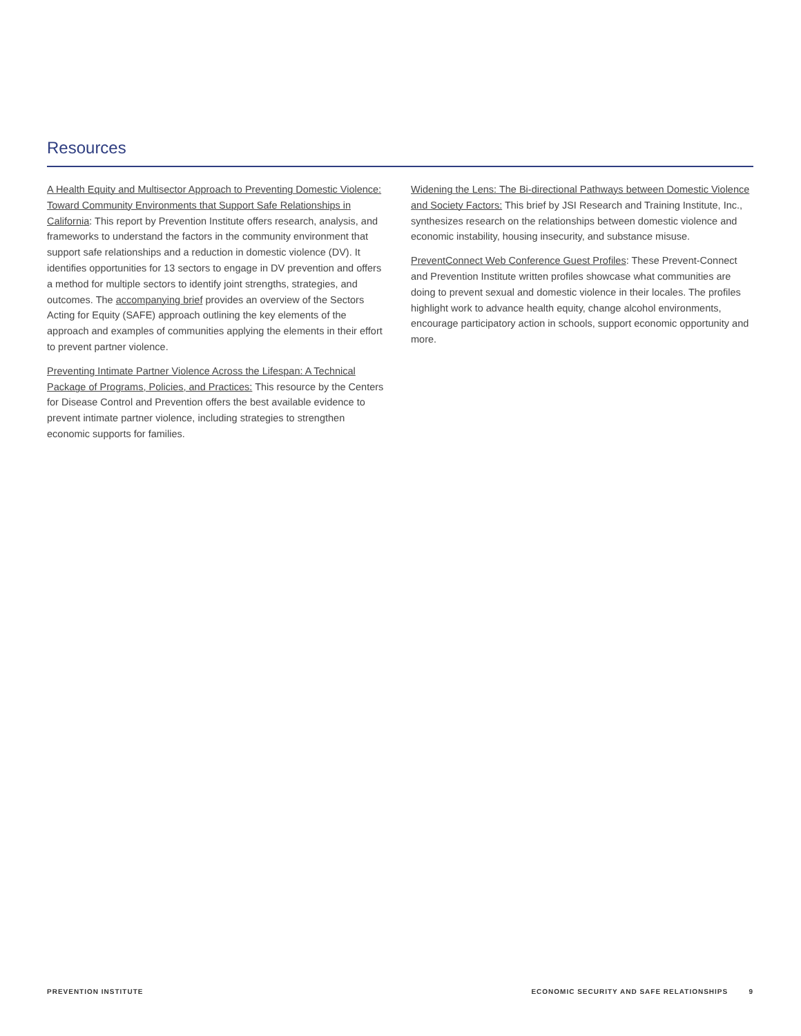Resources
A Health Equity and Multisector Approach to Preventing Domestic Violence: Toward Community Environments that Support Safe Relationships in California: This report by Prevention Institute offers research, analysis, and frameworks to understand the factors in the community environment that support safe relationships and a reduction in domestic violence (DV). It identifies opportunities for 13 sectors to engage in DV prevention and offers a method for multiple sectors to identify joint strengths, strategies, and outcomes. The accompanying brief provides an overview of the Sectors Acting for Equity (SAFE) approach outlining the key elements of the approach and examples of communities applying the elements in their effort to prevent partner violence.
Preventing Intimate Partner Violence Across the Lifespan: A Technical Package of Programs, Policies, and Practices: This resource by the Centers for Disease Control and Prevention offers the best available evidence to prevent intimate partner violence, including strategies to strengthen economic supports for families.
Widening the Lens: The Bi-directional Pathways between Domestic Violence and Society Factors: This brief by JSI Research and Training Institute, Inc., synthesizes research on the relationships between domestic violence and economic instability, housing insecurity, and substance misuse.
PreventConnect Web Conference Guest Profiles: These Prevent-Connect and Prevention Institute written profiles showcase what communities are doing to prevent sexual and domestic violence in their locales. The profiles highlight work to advance health equity, change alcohol environments, encourage participatory action in schools, support economic opportunity and more.
PREVENTION INSTITUTE ECONOMIC SECURITY AND SAFE RELATIONSHIPS 9